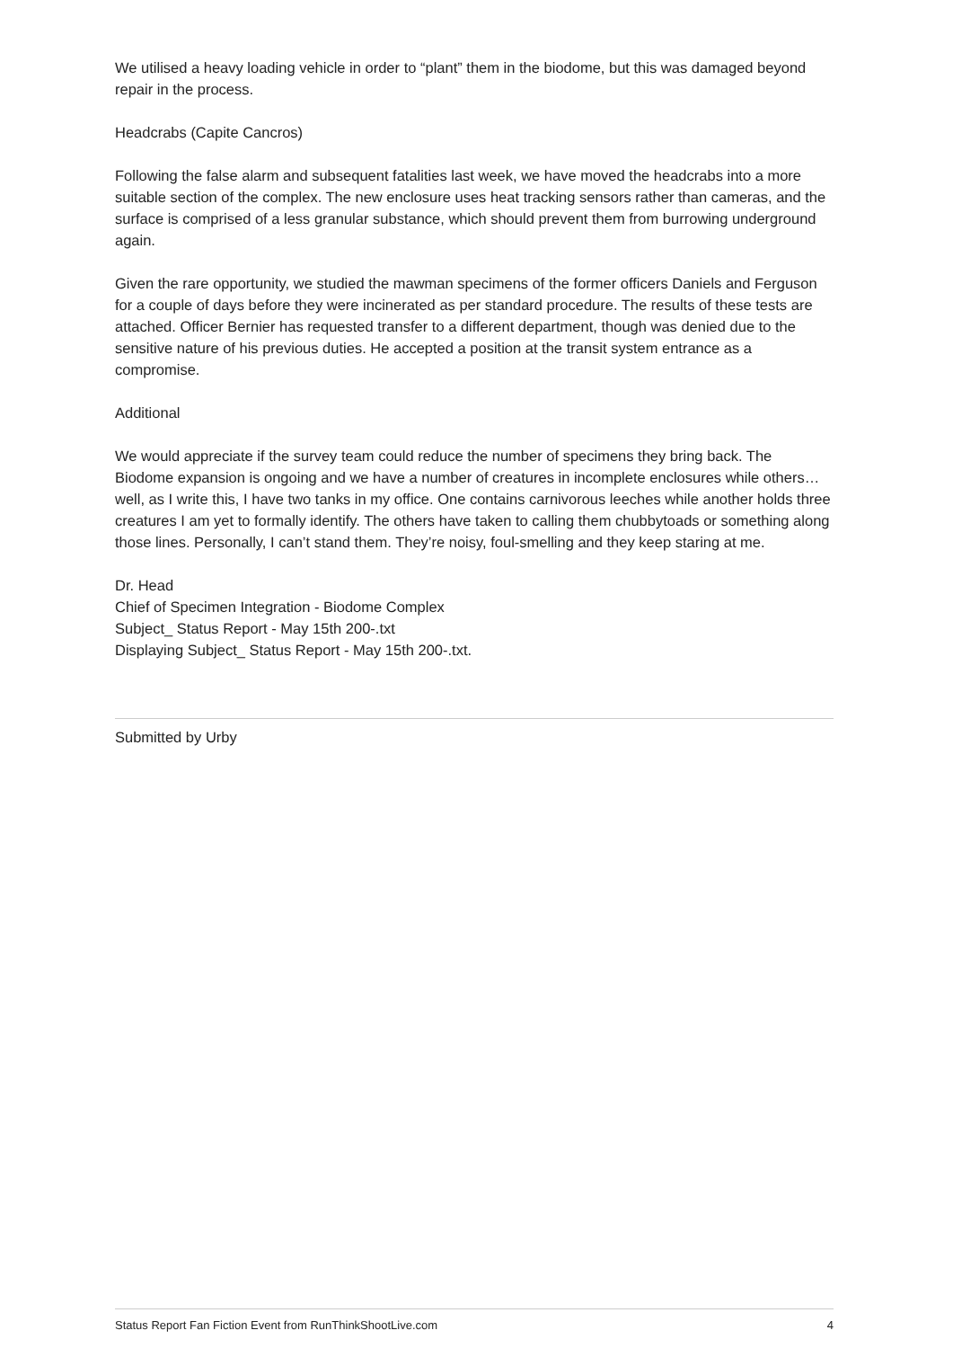We utilised a heavy loading vehicle in order to “plant” them in the biodome, but this was damaged beyond repair in the process.
Headcrabs (Capite Cancros)
Following the false alarm and subsequent fatalities last week, we have moved the headcrabs into a more suitable section of the complex. The new enclosure uses heat tracking sensors rather than cameras, and the surface is comprised of a less granular substance, which should prevent them from burrowing underground again.
Given the rare opportunity, we studied the mawman specimens of the former officers Daniels and Ferguson for a couple of days before they were incinerated as per standard procedure. The results of these tests are attached. Officer Bernier has requested transfer to a different department, though was denied due to the sensitive nature of his previous duties. He accepted a position at the transit system entrance as a compromise.
Additional
We would appreciate if the survey team could reduce the number of specimens they bring back. The Biodome expansion is ongoing and we have a number of creatures in incomplete enclosures while others… well, as I write this, I have two tanks in my office. One contains carnivorous leeches while another holds three creatures I am yet to formally identify. The others have taken to calling them chubbytoads or something along those lines. Personally, I can’t stand them. They’re noisy, foul-smelling and they keep staring at me.
Dr. Head
Chief of Specimen Integration - Biodome Complex
Subject_ Status Report - May 15th 200-.txt
Displaying Subject_ Status Report - May 15th 200-.txt.
Submitted by Urby
Status Report Fan Fiction Event from RunThinkShootLive.com 4